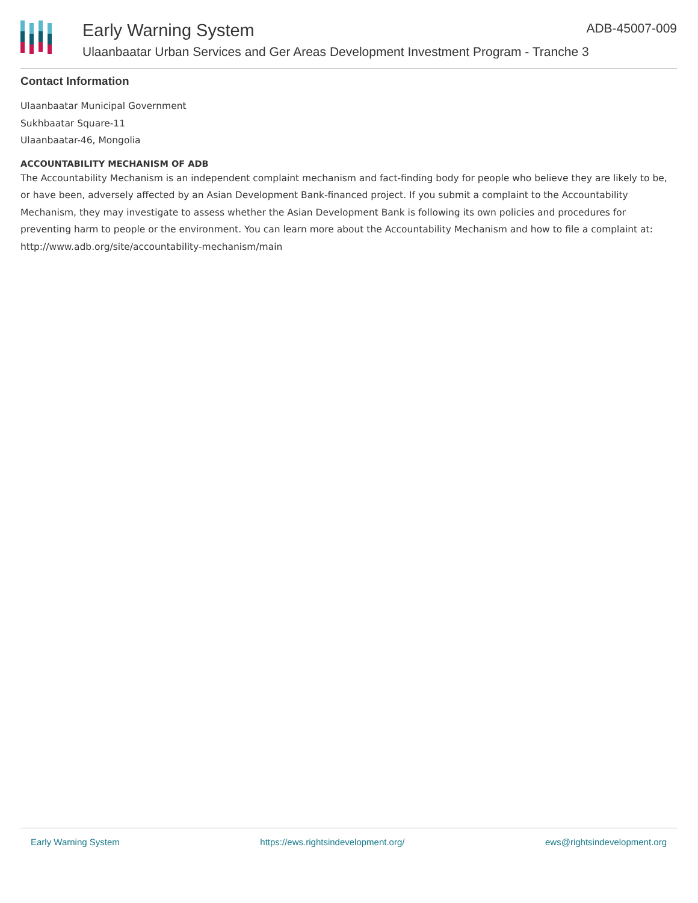Early Warning System ADB-45007-009
Ulaanbaatar Urban Services and Ger Areas Development Investment Program - Tranche 3
Contact Information
Ulaanbaatar Municipal Government
Sukhbaatar Square-11
Ulaanbaatar-46, Mongolia
ACCOUNTABILITY MECHANISM OF ADB
The Accountability Mechanism is an independent complaint mechanism and fact-finding body for people who believe they are likely to be, or have been, adversely affected by an Asian Development Bank-financed project. If you submit a complaint to the Accountability Mechanism, they may investigate to assess whether the Asian Development Bank is following its own policies and procedures for preventing harm to people or the environment. You can learn more about the Accountability Mechanism and how to file a complaint at: http://www.adb.org/site/accountability-mechanism/main
Early Warning System https://ews.rightsindevelopment.org/ ews@rightsindevelopment.org